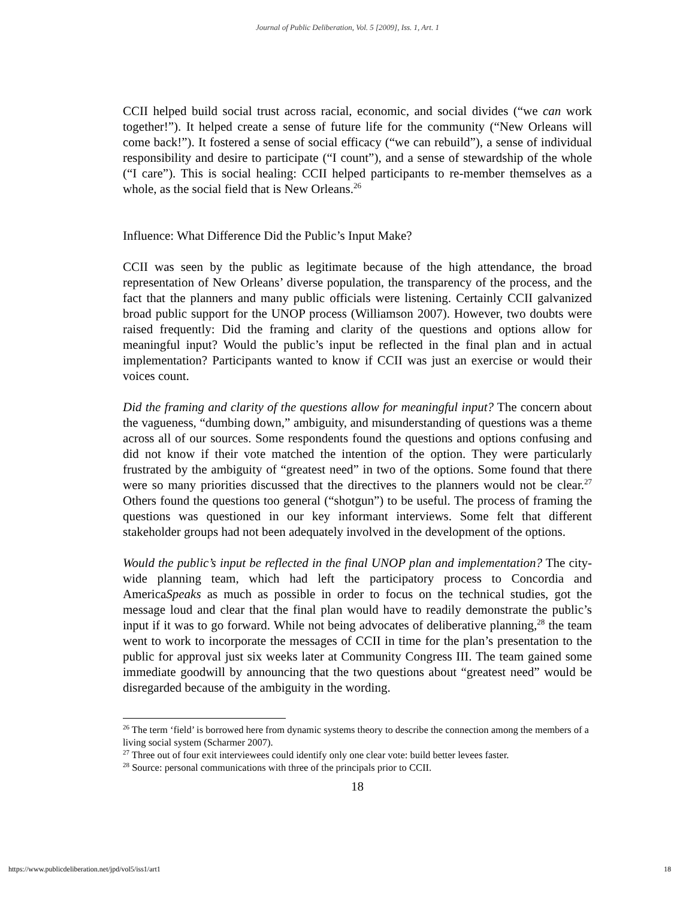Journal of Public Deliberation, Vol. 5 [2009], Iss. 1, Art. 1
CCII helped build social trust across racial, economic, and social divides (“we can work together!”). It helped create a sense of future life for the community (“New Orleans will come back!”). It fostered a sense of social efficacy (“we can rebuild”), a sense of individual responsibility and desire to participate (“I count”), and a sense of stewardship of the whole (“I care”). This is social healing: CCII helped participants to re-member themselves as a whole, as the social field that is New Orleans.<sup>26</sup>
Influence: What Difference Did the Public’s Input Make?
CCII was seen by the public as legitimate because of the high attendance, the broad representation of New Orleans’ diverse population, the transparency of the process, and the fact that the planners and many public officials were listening. Certainly CCII galvanized broad public support for the UNOP process (Williamson 2007). However, two doubts were raised frequently: Did the framing and clarity of the questions and options allow for meaningful input? Would the public’s input be reflected in the final plan and in actual implementation? Participants wanted to know if CCII was just an exercise or would their voices count.
Did the framing and clarity of the questions allow for meaningful input? The concern about the vagueness, “dumbing down,” ambiguity, and misunderstanding of questions was a theme across all of our sources. Some respondents found the questions and options confusing and did not know if their vote matched the intention of the option. They were particularly frustrated by the ambiguity of “greatest need” in two of the options. Some found that there were so many priorities discussed that the directives to the planners would not be clear.<sup>27</sup> Others found the questions too general (“shotgun”) to be useful. The process of framing the questions was questioned in our key informant interviews. Some felt that different stakeholder groups had not been adequately involved in the development of the options.
Would the public’s input be reflected in the final UNOP plan and implementation? The city-wide planning team, which had left the participatory process to Concordia and AmericaSpeaks as much as possible in order to focus on the technical studies, got the message loud and clear that the final plan would have to readily demonstrate the public’s input if it was to go forward. While not being advocates of deliberative planning,<sup>28</sup> the team went to work to incorporate the messages of CCII in time for the plan’s presentation to the public for approval just six weeks later at Community Congress III. The team gained some immediate goodwill by announcing that the two questions about “greatest need” would be disregarded because of the ambiguity in the wording.
<sup>26</sup> The term ‘field’ is borrowed here from dynamic systems theory to describe the connection among the members of a living social system (Scharmer 2007).
<sup>27</sup> Three out of four exit interviewees could identify only one clear vote: build better levees faster.
<sup>28</sup> Source: personal communications with three of the principals prior to CCII.
18
https://www.publicdeliberation.net/jpd/vol5/iss1/art1 18